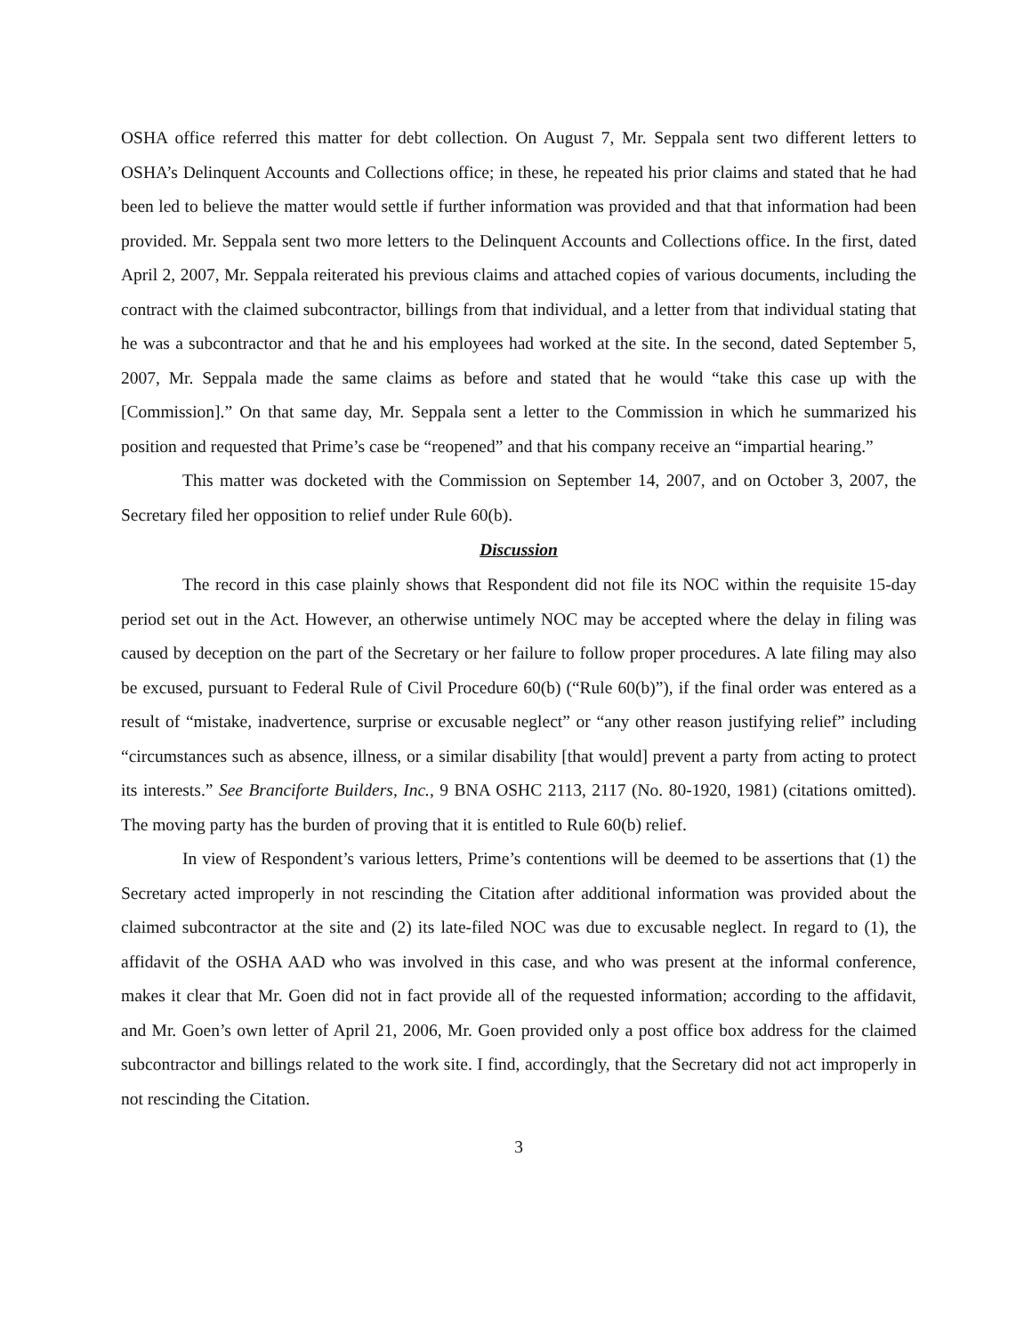OSHA office referred this matter for debt collection. On August 7, Mr. Seppala sent two different letters to OSHA’s Delinquent Accounts and Collections office; in these, he repeated his prior claims and stated that he had been led to believe the matter would settle if further information was provided and that that information had been provided. Mr. Seppala sent two more letters to the Delinquent Accounts and Collections office. In the first, dated April 2, 2007, Mr. Seppala reiterated his previous claims and attached copies of various documents, including the contract with the claimed subcontractor, billings from that individual, and a letter from that individual stating that he was a subcontractor and that he and his employees had worked at the site. In the second, dated September 5, 2007, Mr. Seppala made the same claims as before and stated that he would “take this case up with the [Commission].” On that same day, Mr. Seppala sent a letter to the Commission in which he summarized his position and requested that Prime’s case be “reopened” and that his company receive an “impartial hearing.”
This matter was docketed with the Commission on September 14, 2007, and on October 3, 2007, the Secretary filed her opposition to relief under Rule 60(b).
Discussion
The record in this case plainly shows that Respondent did not file its NOC within the requisite 15-day period set out in the Act. However, an otherwise untimely NOC may be accepted where the delay in filing was caused by deception on the part of the Secretary or her failure to follow proper procedures. A late filing may also be excused, pursuant to Federal Rule of Civil Procedure 60(b) (“Rule 60(b)”), if the final order was entered as a result of “mistake, inadvertence, surprise or excusable neglect” or “any other reason justifying relief” including “circumstances such as absence, illness, or a similar disability [that would] prevent a party from acting to protect its interests.” See Branciforte Builders, Inc., 9 BNA OSHC 2113, 2117 (No. 80-1920, 1981) (citations omitted). The moving party has the burden of proving that it is entitled to Rule 60(b) relief.
In view of Respondent’s various letters, Prime’s contentions will be deemed to be assertions that (1) the Secretary acted improperly in not rescinding the Citation after additional information was provided about the claimed subcontractor at the site and (2) its late-filed NOC was due to excusable neglect. In regard to (1), the affidavit of the OSHA AAD who was involved in this case, and who was present at the informal conference, makes it clear that Mr. Goen did not in fact provide all of the requested information; according to the affidavit, and Mr. Goen’s own letter of April 21, 2006, Mr. Goen provided only a post office box address for the claimed subcontractor and billings related to the work site. I find, accordingly, that the Secretary did not act improperly in not rescinding the Citation.
3